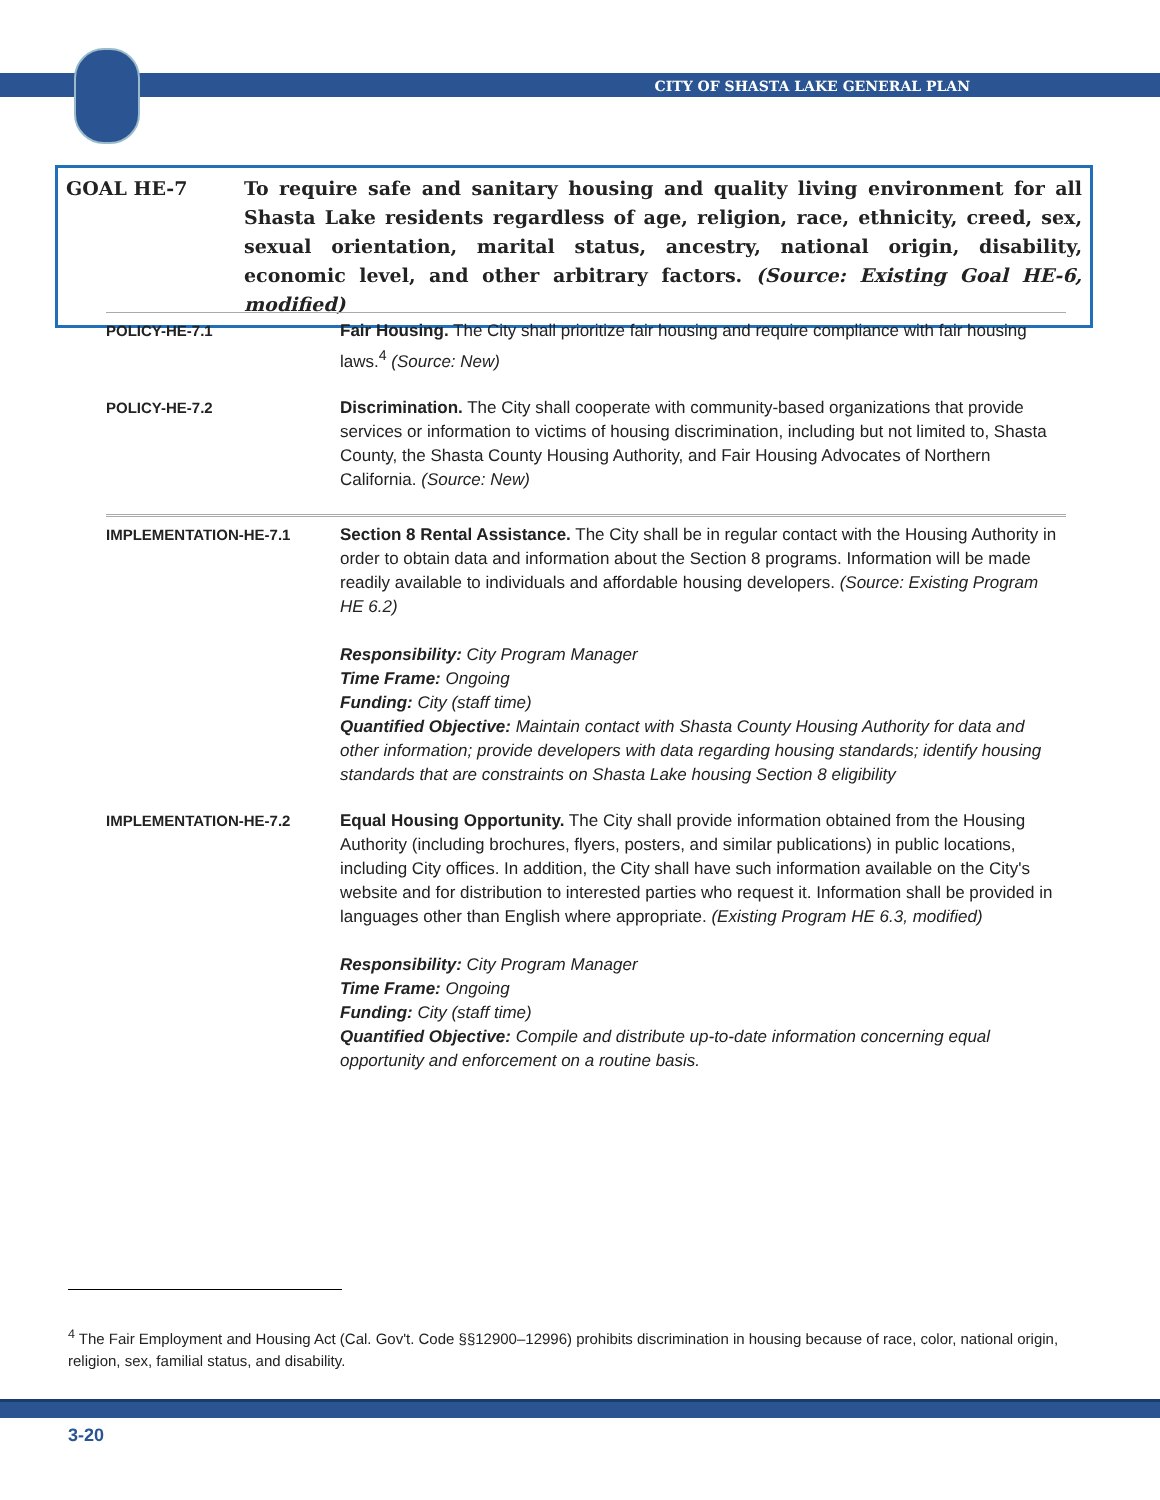CITY OF SHASTA LAKE GENERAL PLAN
GOAL HE-7 To require safe and sanitary housing and quality living environment for all Shasta Lake residents regardless of age, religion, race, ethnicity, creed, sex, sexual orientation, marital status, ancestry, national origin, disability, economic level, and other arbitrary factors. (Source: Existing Goal HE-6, modified)
POLICY-HE-7.1 Fair Housing. The City shall prioritize fair housing and require compliance with fair housing laws.<sup>4</sup> (Source: New)
POLICY-HE-7.2 Discrimination. The City shall cooperate with community-based organizations that provide services or information to victims of housing discrimination, including but not limited to, Shasta County, the Shasta County Housing Authority, and Fair Housing Advocates of Northern California. (Source: New)
IMPLEMENTATION-HE-7.1 Section 8 Rental Assistance. The City shall be in regular contact with the Housing Authority in order to obtain data and information about the Section 8 programs. Information will be made readily available to individuals and affordable housing developers. (Source: Existing Program HE 6.2)
Responsibility: City Program Manager
Time Frame: Ongoing
Funding: City (staff time)
Quantified Objective: Maintain contact with Shasta County Housing Authority for data and other information; provide developers with data regarding housing standards; identify housing standards that are constraints on Shasta Lake housing Section 8 eligibility
IMPLEMENTATION-HE-7.2 Equal Housing Opportunity. The City shall provide information obtained from the Housing Authority (including brochures, flyers, posters, and similar publications) in public locations, including City offices. In addition, the City shall have such information available on the City's website and for distribution to interested parties who request it. Information shall be provided in languages other than English where appropriate. (Existing Program HE 6.3, modified)
Responsibility: City Program Manager
Time Frame: Ongoing
Funding: City (staff time)
Quantified Objective: Compile and distribute up-to-date information concerning equal opportunity and enforcement on a routine basis.
<sup>4</sup> The Fair Employment and Housing Act (Cal. Gov't. Code §§12900–12996) prohibits discrimination in housing because of race, color, national origin, religion, sex, familial status, and disability.
3-20